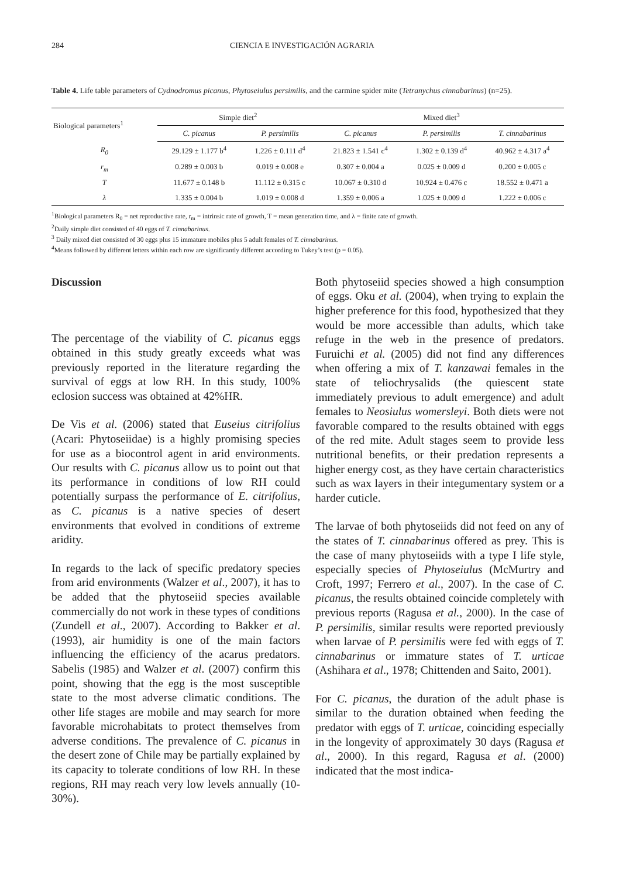284 CIENCIA E INVESTIGACIÓN AGRARIA
Table 4. Life table parameters of Cydnodromus picanus, Phytoseiulus persimilis, and the carmine spider mite (Tetranychus cinnabarinus) (n=25).
| Biological parameters<sup>1</sup> | Simple diet<sup>2</sup> | | Mixed diet<sup>3</sup> | | |
| --- | --- | --- | --- | --- | --- |
| | C. picanus | P. persimilis | C. picanus | P. persimilis | T. cinnabarinus |
| R<sub>0</sub> | 29.129 ± 1.177 b<sup>4</sup> | 1.226 ± 0.111 d<sup>4</sup> | 21.823 ± 1.541 c<sup>4</sup> | 1.302 ± 0.139 d<sup>4</sup> | 40.962 ± 4.317 a<sup>4</sup> |
| r<sub>m</sub> | 0.289 ± 0.003 b | 0.019 ± 0.008 e | 0.307 ± 0.004 a | 0.025 ± 0.009 d | 0.200 ± 0.005 c |
| T | 11.677 ± 0.148 b | 11.112 ± 0.315 c | 10.067 ± 0.310 d | 10.924 ± 0.476 c | 18.552 ± 0.471 a |
| λ | 1.335 ± 0.004 b | 1.019 ± 0.008 d | 1.359 ± 0.006 a | 1.025 ± 0.009 d | 1.222 ± 0.006 c |
<sup>1</sup> Biological parameters R<sub>0</sub> = net reproductive rate, r<sub>m</sub> = intrinsic rate of growth, T = mean generation time, and λ = finite rate of growth.
<sup>2</sup> Daily simple diet consisted of 40 eggs of T. cinnabarinus.
<sup>3</sup> Daily mixed diet consisted of 30 eggs plus 15 immature mobiles plus 5 adult females of T. cinnabarinus.
<sup>4</sup> Means followed by different letters within each row are significantly different according to Tukey’s test (p = 0.05).
Discussion
The percentage of the viability of C. picanus eggs obtained in this study greatly exceeds what was previously reported in the literature regarding the survival of eggs at low RH. In this study, 100% eclosion success was obtained at 42%HR.
De Vis et al. (2006) stated that Euseius citrifolius (Acari: Phytoseiidae) is a highly promising species for use as a biocontrol agent in arid environments. Our results with C. picanus allow us to point out that its performance in conditions of low RH could potentially surpass the performance of E. citrifolius, as C. picanus is a native species of desert environments that evolved in conditions of extreme aridity.
In regards to the lack of specific predatory species from arid environments (Walzer et al., 2007), it has to be added that the phytoseiid species available commercially do not work in these types of conditions (Zundell et al., 2007). According to Bakker et al. (1993), air humidity is one of the main factors influencing the efficiency of the acarus predators. Sabelis (1985) and Walzer et al. (2007) confirm this point, showing that the egg is the most susceptible state to the most adverse climatic conditions. The other life stages are mobile and may search for more favorable microhabitats to protect themselves from adverse conditions. The prevalence of C. picanus in the desert zone of Chile may be partially explained by its capacity to tolerate conditions of low RH. In these regions, RH may reach very low levels annually (10-30%).
Both phytoseiid species showed a high consumption of eggs. Oku et al. (2004), when trying to explain the higher preference for this food, hypothesized that they would be more accessible than adults, which take refuge in the web in the presence of predators. Furuichi et al. (2005) did not find any differences when offering a mix of T. kanzawai females in the state of teliochrysalids (the quiescent state immediately previous to adult emergence) and adult females to Neosiulus womersleyi. Both diets were not favorable compared to the results obtained with eggs of the red mite. Adult stages seem to provide less nutritional benefits, or their predation represents a higher energy cost, as they have certain characteristics such as wax layers in their integumentary system or a harder cuticle.
The larvae of both phytoseiids did not feed on any of the states of T. cinnabarinus offered as prey. This is the case of many phytoseiids with a type I life style, especially species of Phytoseiulus (McMurtry and Croft, 1997; Ferrero et al., 2007). In the case of C. picanus, the results obtained coincide completely with previous reports (Ragusa et al., 2000). In the case of P. persimilis, similar results were reported previously when larvae of P. persimilis were fed with eggs of T. cinnabarinus or immature states of T. urticae (Ashihara et al., 1978; Chittenden and Saito, 2001).
For C. picanus, the duration of the adult phase is similar to the duration obtained when feeding the predator with eggs of T. urticae, coinciding especially in the longevity of approximately 30 days (Ragusa et al., 2000). In this regard, Ragusa et al. (2000) indicated that the most indica-